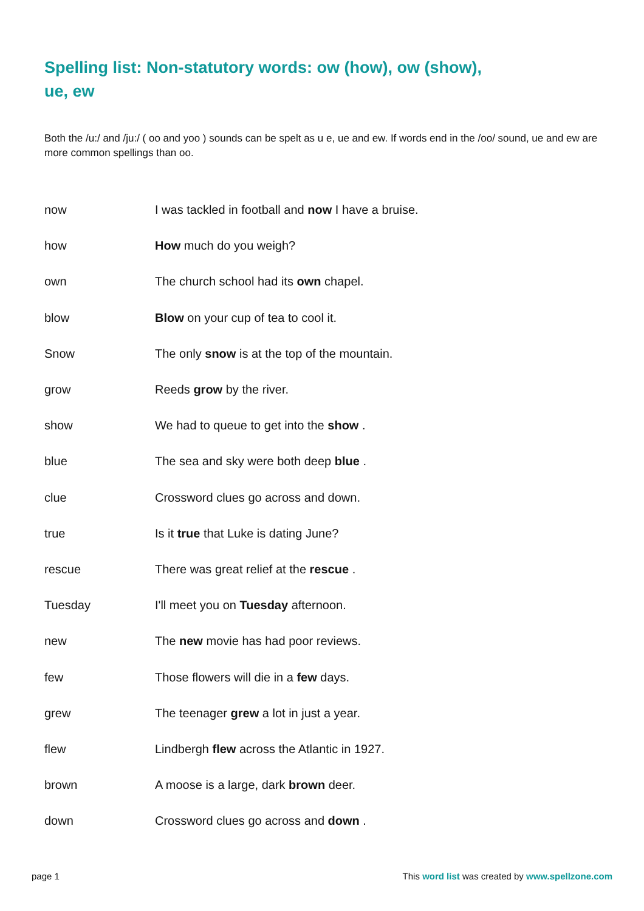Spelling list: Non-statutory words: ow (how), ow (show), ue, ew
Both the /u:/ and /ju:/ ( oo and yoo ) sounds can be spelt as u e, ue and ew. If words end in the /oo/ sound, ue and ew are more common spellings than oo.
| now | I was tackled in football and now I have a bruise. |
| how | How much do you weigh? |
| own | The church school had its own chapel. |
| blow | Blow on your cup of tea to cool it. |
| Snow | The only snow is at the top of the mountain. |
| grow | Reeds grow by the river. |
| show | We had to queue to get into the show . |
| blue | The sea and sky were both deep blue . |
| clue | Crossword clues go across and down. |
| true | Is it true that Luke is dating June? |
| rescue | There was great relief at the rescue . |
| Tuesday | I'll meet you on Tuesday afternoon. |
| new | The new movie has had poor reviews. |
| few | Those flowers will die in a few days. |
| grew | The teenager grew a lot in just a year. |
| flew | Lindbergh flew across the Atlantic in 1927. |
| brown | A moose is a large, dark brown deer. |
| down | Crossword clues go across and down . |
page 1 This word list was created by www.spellzone.com